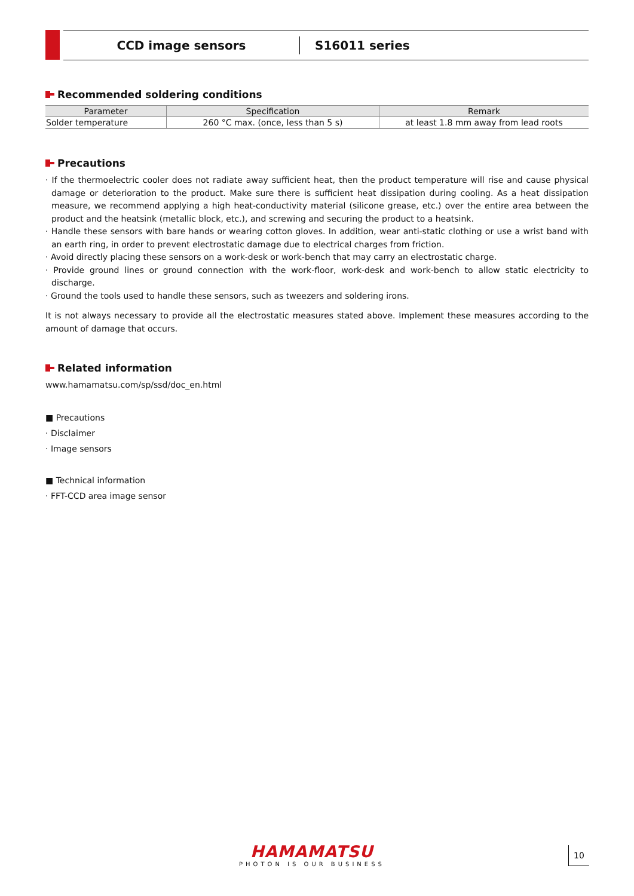CCD image sensors
S16011 series
Recommended soldering conditions
| Parameter | Specification | Remark |
| --- | --- | --- |
| Solder temperature | 260 °C max. (once, less than 5 s) | at least 1.8 mm away from lead roots |
Precautions
· If the thermoelectric cooler does not radiate away sufficient heat, then the product temperature will rise and cause physical damage or deterioration to the product. Make sure there is sufficient heat dissipation during cooling. As a heat dissipation measure, we recommend applying a high heat-conductivity material (silicone grease, etc.) over the entire area between the product and the heatsink (metallic block, etc.), and screwing and securing the product to a heatsink.
· Handle these sensors with bare hands or wearing cotton gloves. In addition, wear anti-static clothing or use a wrist band with an earth ring, in order to prevent electrostatic damage due to electrical charges from friction.
· Avoid directly placing these sensors on a work-desk or work-bench that may carry an electrostatic charge.
· Provide ground lines or ground connection with the work-floor, work-desk and work-bench to allow static electricity to discharge.
· Ground the tools used to handle these sensors, such as tweezers and soldering irons.
It is not always necessary to provide all the electrostatic measures stated above. Implement these measures according to the amount of damage that occurs.
Related information
www.hamamatsu.com/sp/ssd/doc_en.html
■ Precautions
· Disclaimer
· Image sensors
■ Technical information
· FFT-CCD area image sensor
HAMAMATSU
PHOTON IS OUR BUSINESS
10